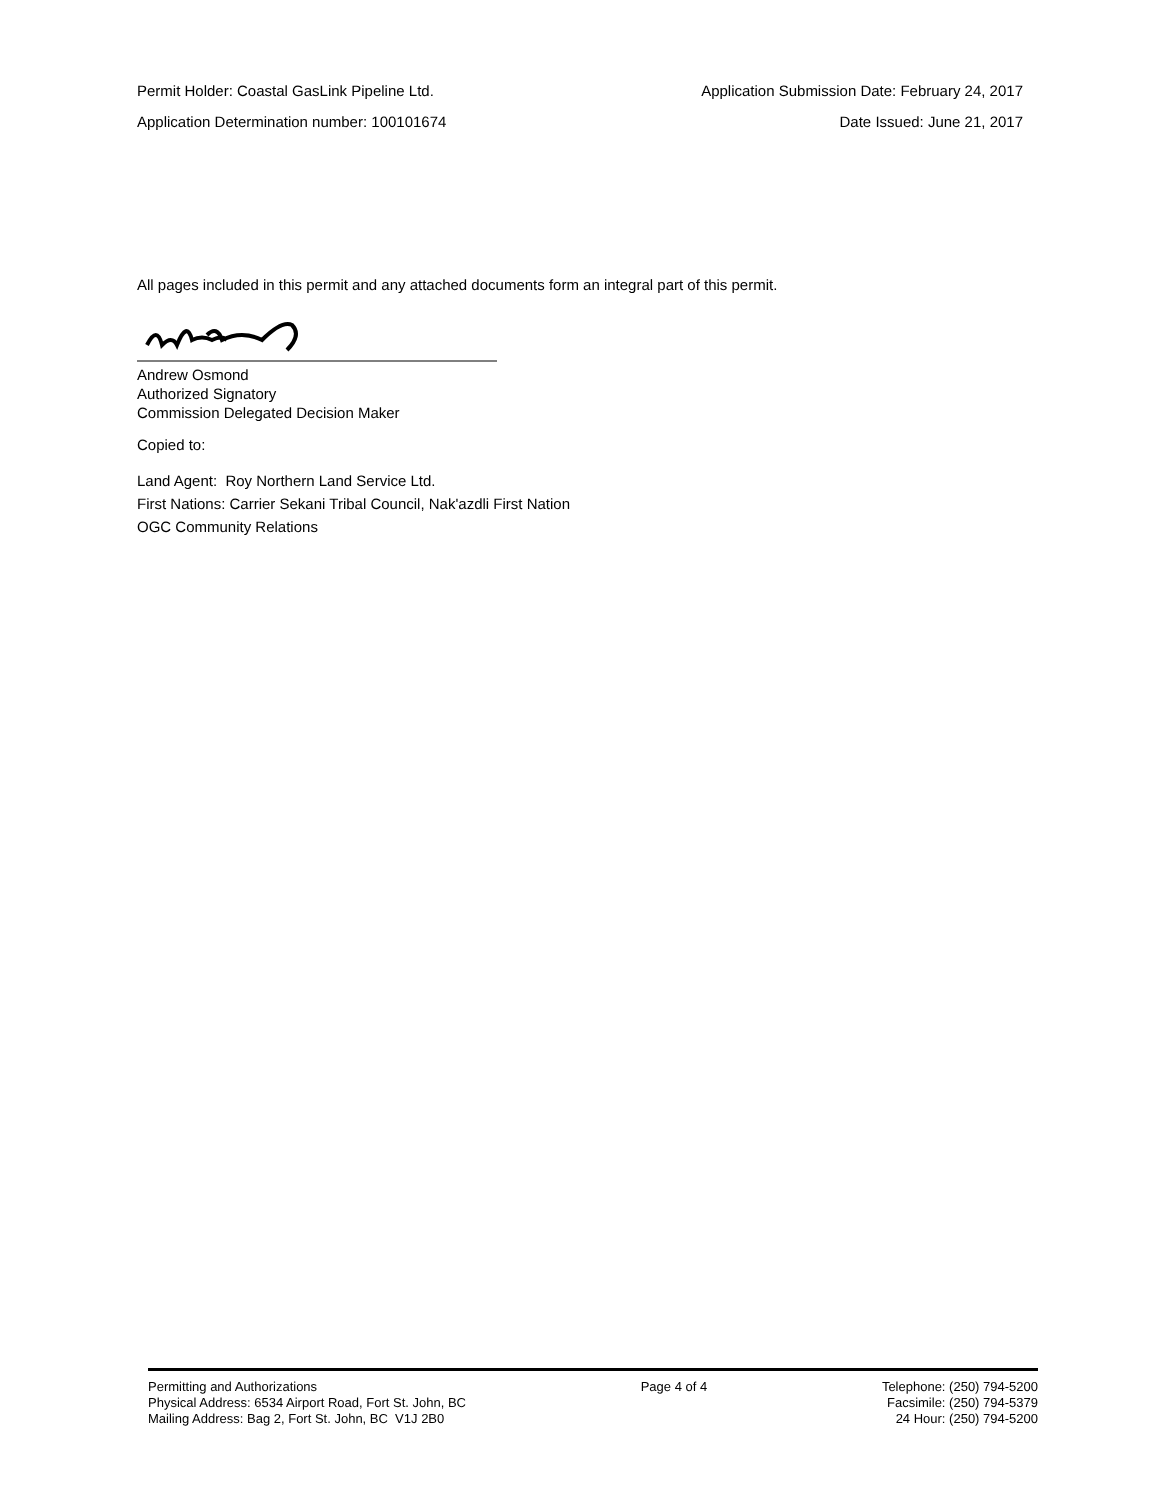Permit Holder: Coastal GasLink Pipeline Ltd. Application Submission Date: February 24, 2017
Application Determination number: 100101674 Date Issued: June 21, 2017
All pages included in this permit and any attached documents form an integral part of this permit.
Andrew Osmond
Authorized Signatory
Commission Delegated Decision Maker
Copied to:
Land Agent: Roy Northern Land Service Ltd.
First Nations: Carrier Sekani Tribal Council, Nak'azdli First Nation
OGC Community Relations
Permitting and Authorizations
Physical Address: 6534 Airport Road, Fort St. John, BC
Mailing Address: Bag 2, Fort St. John, BC V1J 2B0
Page 4 of 4 Telephone: (250) 794-5200
Facsimile: (250) 794-5379
24 Hour: (250) 794-5200